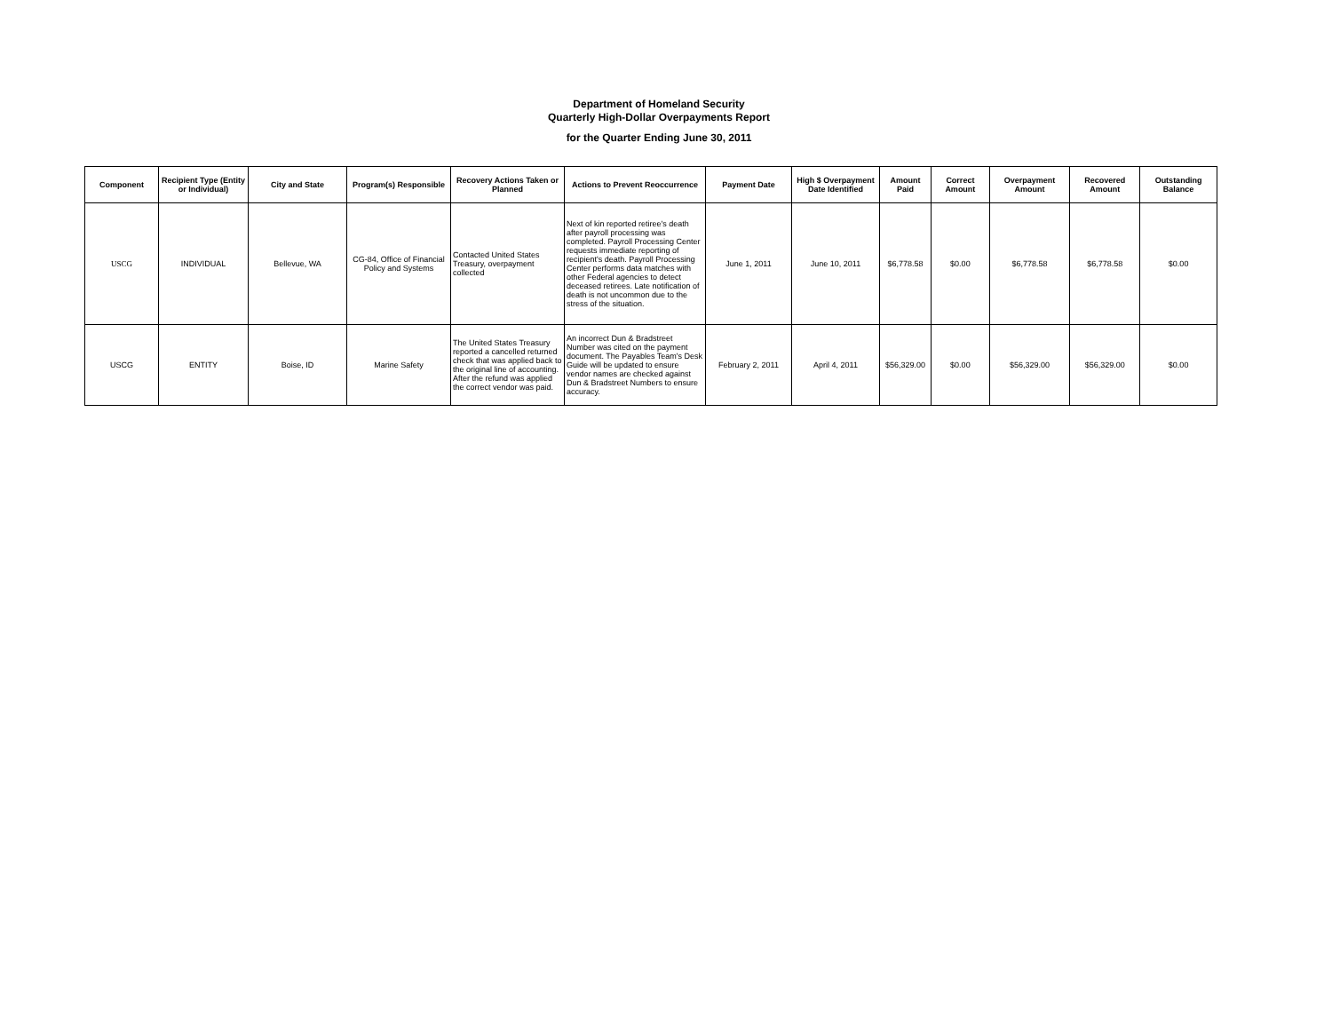Department of Homeland Security
Quarterly High-Dollar Overpayments Report
for the Quarter Ending June 30, 2011
| Component | Recipient Type (Entity or Individual) | City and State | Program(s) Responsible | Recovery Actions Taken or Planned | Actions to Prevent Reoccurrence | Payment Date | High $ Overpayment Date Identified | Amount Paid | Correct Amount | Overpayment Amount | Recovered Amount | Outstanding Balance |
| --- | --- | --- | --- | --- | --- | --- | --- | --- | --- | --- | --- | --- |
| USCG | INDIVIDUAL | Bellevue, WA | CG-84, Office of Financial Policy and Systems | Contacted United States Treasury, overpayment collected | Next of kin reported retiree's death after payroll processing was completed. Payroll Processing Center requests immediate reporting of recipient's death. Payroll Processing Center performs data matches with other Federal agencies to detect deceased retirees. Late notification of death is not uncommon due to the stress of the situation. | June 1, 2011 | June 10, 2011 | $6,778.58 | $0.00 | $6,778.58 | $6,778.58 | $0.00 |
| USCG | ENTITY | Boise, ID | Marine Safety | The United States Treasury reported a cancelled returned check that was applied back to the original line of accounting. After the refund was applied the correct vendor was paid. | An incorrect Dun & Bradstreet Number was cited on the payment document. The Payables Team's Desk Guide will be updated to ensure vendor names are checked against Dun & Bradstreet Numbers to ensure accuracy. | February 2, 2011 | April 4, 2011 | $56,329.00 | $0.00 | $56,329.00 | $56,329.00 | $0.00 |